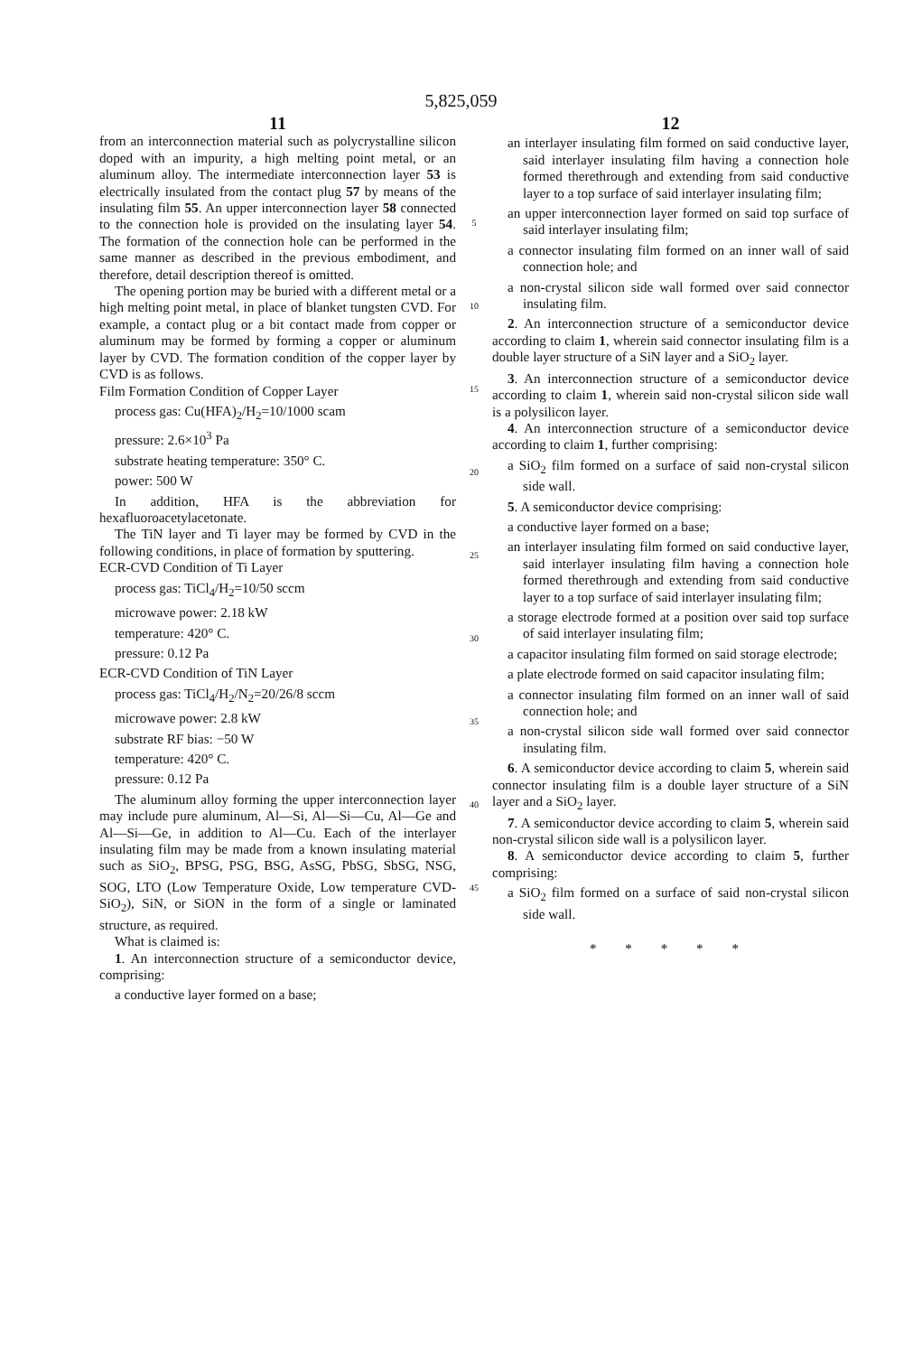5,825,059
11
from an interconnection material such as polycrystalline silicon doped with an impurity, a high melting point metal, or an aluminum alloy. The intermediate interconnection layer 53 is electrically insulated from the contact plug 57 by means of the insulating film 55. An upper interconnection layer 58 connected to the connection hole is provided on the insulating layer 54. The formation of the connection hole can be performed in the same manner as described in the previous embodiment, and therefore, detail description thereof is omitted.
The opening portion may be buried with a different metal or a high melting point metal, in place of blanket tungsten CVD. For example, a contact plug or a bit contact made from copper or aluminum may be formed by forming a copper or aluminum layer by CVD. The formation condition of the copper layer by CVD is as follows.
Film Formation Condition of Copper Layer
process gas: Cu(HFA)<sub>2</sub>/H<sub>2</sub>=10/1000 scam
pressure: 2.6×10<sup>3</sup> Pa
substrate heating temperature: 350° C.
power: 500 W
In addition, HFA is the abbreviation for hexafluoroacetylacetonate.
The TiN layer and Ti layer may be formed by CVD in the following conditions, in place of formation by sputtering.
ECR-CVD Condition of Ti Layer
process gas: TiCl<sub>4</sub>/H<sub>2</sub>=10/50 sccm
microwave power: 2.18 kW
temperature: 420° C.
pressure: 0.12 Pa
ECR-CVD Condition of TiN Layer
process gas: TiCl<sub>4</sub>/H<sub>2</sub>/N<sub>2</sub>=20/26/8 sccm
microwave power: 2.8 kW
substrate RF bias: −50 W
temperature: 420° C.
pressure: 0.12 Pa
The aluminum alloy forming the upper interconnection layer may include pure aluminum, Al—Si, Al—Si—Cu, Al—Ge and Al—Si—Ge, in addition to Al—Cu. Each of the interlayer insulating film may be made from a known insulating material such as SiO<sub>2</sub>, BPSG, PSG, BSG, AsSG, PbSG, SbSG, NSG, SOG, LTO (Low Temperature Oxide, Low temperature CVD-SiO<sub>2</sub>), SiN, or SiON in the form of a single or laminated structure, as required.
What is claimed is:
1. An interconnection structure of a semiconductor device, comprising:
a conductive layer formed on a base;
5
10
15
20
25
30
35
40
45
12
an interlayer insulating film formed on said conductive layer, said interlayer insulating film having a connection hole formed therethrough and extending from said conductive layer to a top surface of said interlayer insulating film;
an upper interconnection layer formed on said top surface of said interlayer insulating film;
a connector insulating film formed on an inner wall of said connection hole; and
a non-crystal silicon side wall formed over said connector insulating film.
2. An interconnection structure of a semiconductor device according to claim 1, wherein said connector insulating film is a double layer structure of a SiN layer and a SiO<sub>2</sub> layer.
3. An interconnection structure of a semiconductor device according to claim 1, wherein said non-crystal silicon side wall is a polysilicon layer.
4. An interconnection structure of a semiconductor device according to claim 1, further comprising:
a SiO<sub>2</sub> film formed on a surface of said non-crystal silicon side wall.
5. A semiconductor device comprising:
a conductive layer formed on a base;
an interlayer insulating film formed on said conductive layer, said interlayer insulating film having a connection hole formed therethrough and extending from said conductive layer to a top surface of said interlayer insulating film;
a storage electrode formed at a position over said top surface of said interlayer insulating film;
a capacitor insulating film formed on said storage electrode;
a plate electrode formed on said capacitor insulating film;
a connector insulating film formed on an inner wall of said connection hole; and
a non-crystal silicon side wall formed over said connector insulating film.
6. A semiconductor device according to claim 5, wherein said connector insulating film is a double layer structure of a SiN layer and a SiO<sub>2</sub> layer.
7. A semiconductor device according to claim 5, wherein said non-crystal silicon side wall is a polysilicon layer.
8. A semiconductor device according to claim 5, further comprising:
a SiO<sub>2</sub> film formed on a surface of said non-crystal silicon side wall.
* * * * *